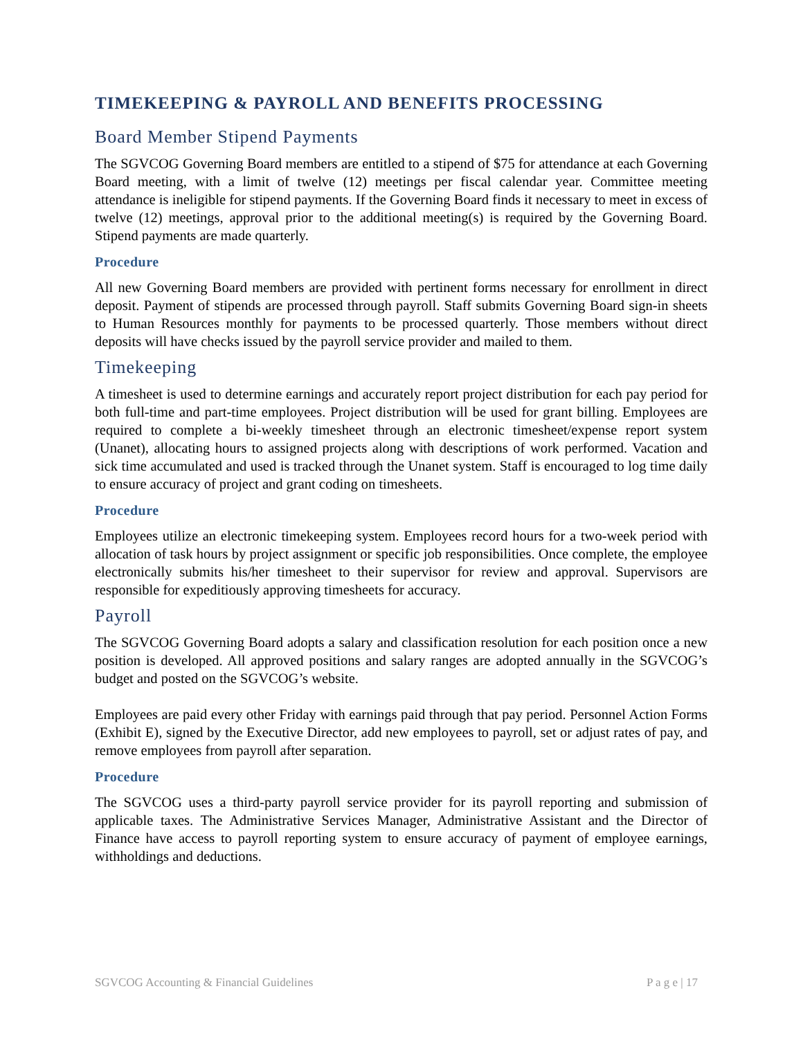TIMEKEEPING & PAYROLL AND BENEFITS PROCESSING
Board Member Stipend Payments
The SGVCOG Governing Board members are entitled to a stipend of $75 for attendance at each Governing Board meeting, with a limit of twelve (12) meetings per fiscal calendar year. Committee meeting attendance is ineligible for stipend payments. If the Governing Board finds it necessary to meet in excess of twelve (12) meetings, approval prior to the additional meeting(s) is required by the Governing Board. Stipend payments are made quarterly.
Procedure
All new Governing Board members are provided with pertinent forms necessary for enrollment in direct deposit. Payment of stipends are processed through payroll. Staff submits Governing Board sign-in sheets to Human Resources monthly for payments to be processed quarterly. Those members without direct deposits will have checks issued by the payroll service provider and mailed to them.
Timekeeping
A timesheet is used to determine earnings and accurately report project distribution for each pay period for both full-time and part-time employees. Project distribution will be used for grant billing. Employees are required to complete a bi-weekly timesheet through an electronic timesheet/expense report system (Unanet), allocating hours to assigned projects along with descriptions of work performed. Vacation and sick time accumulated and used is tracked through the Unanet system. Staff is encouraged to log time daily to ensure accuracy of project and grant coding on timesheets.
Procedure
Employees utilize an electronic timekeeping system. Employees record hours for a two-week period with allocation of task hours by project assignment or specific job responsibilities. Once complete, the employee electronically submits his/her timesheet to their supervisor for review and approval. Supervisors are responsible for expeditiously approving timesheets for accuracy.
Payroll
The SGVCOG Governing Board adopts a salary and classification resolution for each position once a new position is developed. All approved positions and salary ranges are adopted annually in the SGVCOG’s budget and posted on the SGVCOG’s website.
Employees are paid every other Friday with earnings paid through that pay period. Personnel Action Forms (Exhibit E), signed by the Executive Director, add new employees to payroll, set or adjust rates of pay, and remove employees from payroll after separation.
Procedure
The SGVCOG uses a third-party payroll service provider for its payroll reporting and submission of applicable taxes. The Administrative Services Manager, Administrative Assistant and the Director of Finance have access to payroll reporting system to ensure accuracy of payment of employee earnings, withholdings and deductions.
SGVCOG Accounting & Financial Guidelines P a g e | 17